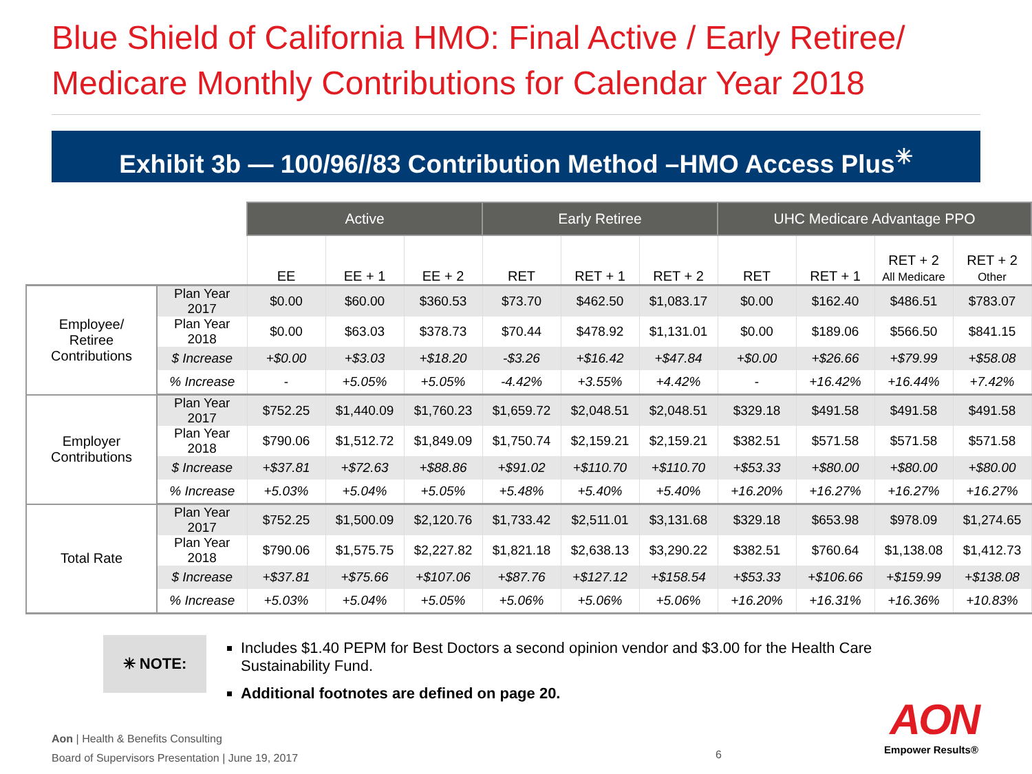Blue Shield of California HMO: Final Active / Early Retiree/
Medicare Monthly Contributions for Calendar Year 2018
Exhibit 3b — 100/96//83 Contribution Method –HMO Access Plus<sup>✳</sup>
| | | Active | | | Early Retiree | | | UHC Medicare Advantage PPO | | | |
| --- | --- | --- | --- | --- | --- | --- | --- | --- | --- | --- | --- |
| | | EE | EE + 1 | EE + 2 | RET | RET + 1 | RET + 2 | RET | RET + 1 | RET + 2 All Medicare | RET + 2 Other |
| Employee/ Retiree Contributions | Plan Year 2017 | $0.00 | $60.00 | $360.53 | $73.70 | $462.50 | $1,083.17 | $0.00 | $162.40 | $486.51 | $783.07 |
| | Plan Year 2018 | $0.00 | $63.03 | $378.73 | $70.44 | $478.92 | $1,131.01 | $0.00 | $189.06 | $566.50 | $841.15 |
| | $ Increase | +$0.00 | +$3.03 | +$18.20 | -$3.26 | +$16.42 | +$47.84 | +$0.00 | +$26.66 | +$79.99 | +$58.08 |
| | % Increase | - | +5.05% | +5.05% | -4.42% | +3.55% | +4.42% | - | +16.42% | +16.44% | +7.42% |
| Employer Contributions | Plan Year 2017 | $752.25 | $1,440.09 | $1,760.23 | $1,659.72 | $2,048.51 | $2,048.51 | $329.18 | $491.58 | $491.58 | $491.58 |
| | Plan Year 2018 | $790.06 | $1,512.72 | $1,849.09 | $1,750.74 | $2,159.21 | $2,159.21 | $382.51 | $571.58 | $571.58 | $571.58 |
| | $ Increase | +$37.81 | +$72.63 | +$88.86 | +$91.02 | +$110.70 | +$110.70 | +$53.33 | +$80.00 | +$80.00 | +$80.00 |
| | % Increase | +5.03% | +5.04% | +5.05% | +5.48% | +5.40% | +5.40% | +16.20% | +16.27% | +16.27% | +16.27% |
| Total Rate | Plan Year 2017 | $752.25 | $1,500.09 | $2,120.76 | $1,733.42 | $2,511.01 | $3,131.68 | $329.18 | $653.98 | $978.09 | $1,274.65 |
| | Plan Year 2018 | $790.06 | $1,575.75 | $2,227.82 | $1,821.18 | $2,638.13 | $3,290.22 | $382.51 | $760.64 | $1,138.08 | $1,412.73 |
| | $ Increase | +$37.81 | +$75.66 | +$107.06 | +$87.76 | +$127.12 | +$158.54 | +$53.33 | +$106.66 | +$159.99 | +$138.08 |
| | % Increase | +5.03% | +5.04% | +5.05% | +5.06% | +5.06% | +5.06% | +16.20% | +16.31% | +16.36% | +10.83% |
✳ NOTE:
Includes $1.40 PEPM for Best Doctors a second opinion vendor and $3.00 for the Health Care Sustainability Fund.
Additional footnotes are defined on page 20.
Aon | Health & Benefits Consulting
Board of Supervisors Presentation | June 19, 2017
6
AON
Empower Results®